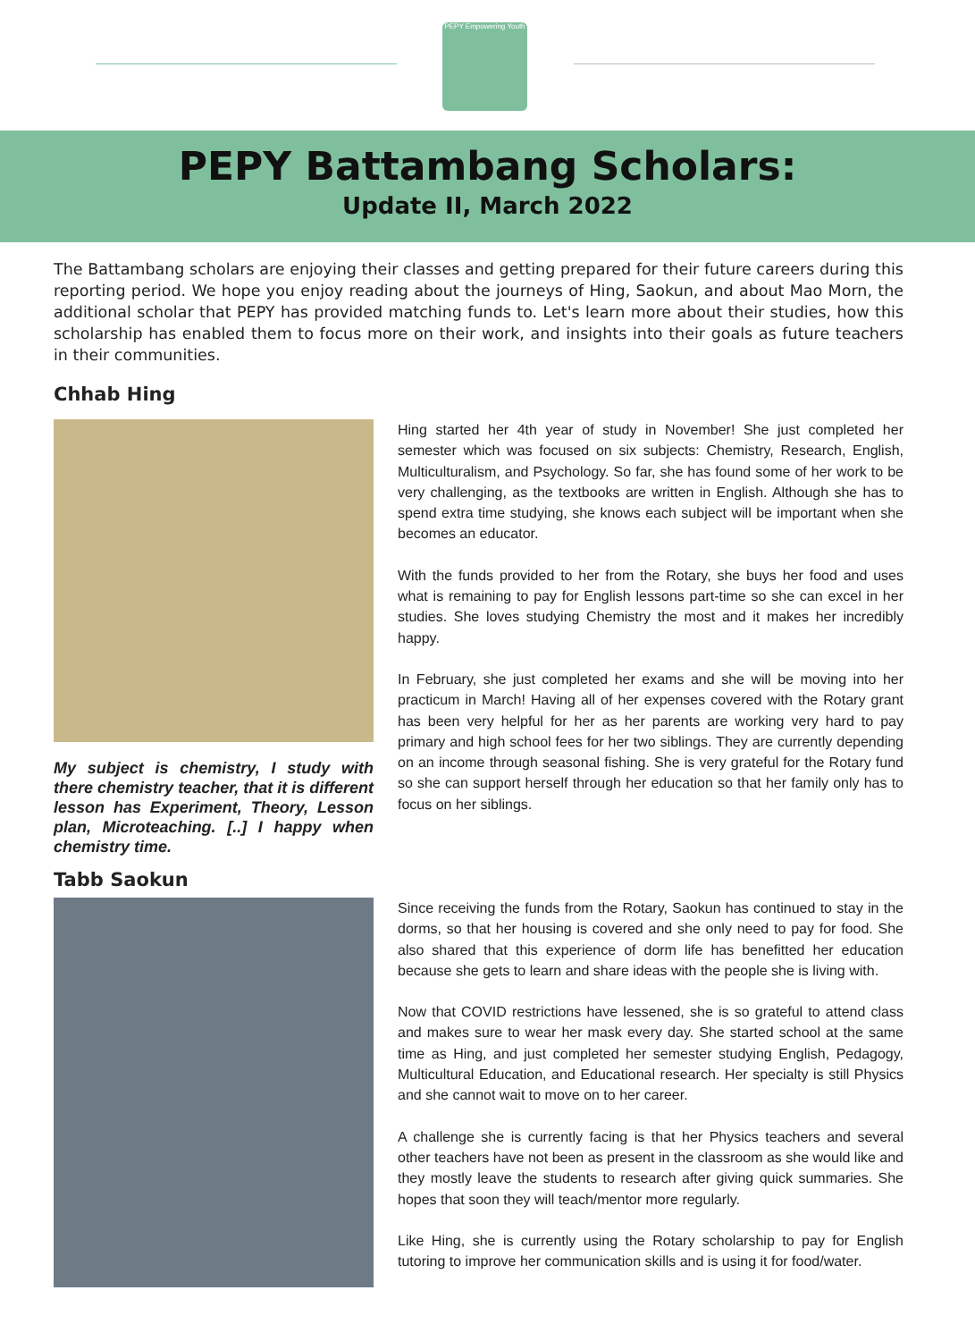PEPY Empowering Youth
PEPY Battambang Scholars:
Update II, March 2022
The Battambang scholars are enjoying their classes and getting prepared for their future careers during this reporting period. We hope you enjoy reading about the journeys of Hing, Saokun, and about Mao Morn, the additional scholar that PEPY has provided matching funds to. Let's learn more about their studies, how this scholarship has enabled them to focus more on their work, and insights into their goals as future teachers in their communities.
Chhab Hing
My subject is chemistry, I study with there chemistry teacher, that it is different lesson has Experiment, Theory, Lesson plan, Microteaching. [..] I happy when chemistry time.
Hing started her 4th year of study in November! She just completed her semester which was focused on six subjects: Chemistry, Research, English, Multiculturalism, and Psychology. So far, she has found some of her work to be very challenging, as the textbooks are written in English. Although she has to spend extra time studying, she knows each subject will be important when she becomes an educator.
With the funds provided to her from the Rotary, she buys her food and uses what is remaining to pay for English lessons part-time so she can excel in her studies. She loves studying Chemistry the most and it makes her incredibly happy.
In February, she just completed her exams and she will be moving into her practicum in March! Having all of her expenses covered with the Rotary grant has been very helpful for her as her parents are working very hard to pay primary and high school fees for her two siblings. They are currently depending on an income through seasonal fishing. She is very grateful for the Rotary fund so she can support herself through her education so that her family only has to focus on her siblings.
Tabb Saokun
Since receiving the funds from the Rotary, Saokun has continued to stay in the dorms, so that her housing is covered and she only need to pay for food. She also shared that this experience of dorm life has benefitted her education because she gets to learn and share ideas with the people she is living with.
Now that COVID restrictions have lessened, she is so grateful to attend class and makes sure to wear her mask every day. She started school at the same time as Hing, and just completed her semester studying English, Pedagogy, Multicultural Education, and Educational research. Her specialty is still Physics and she cannot wait to move on to her career.
A challenge she is currently facing is that her Physics teachers and several other teachers have not been as present in the classroom as she would like and they mostly leave the students to research after giving quick summaries. She hopes that soon they will teach/mentor more regularly.
Like Hing, she is currently using the Rotary scholarship to pay for English tutoring to improve her communication skills and is using it for food/water.